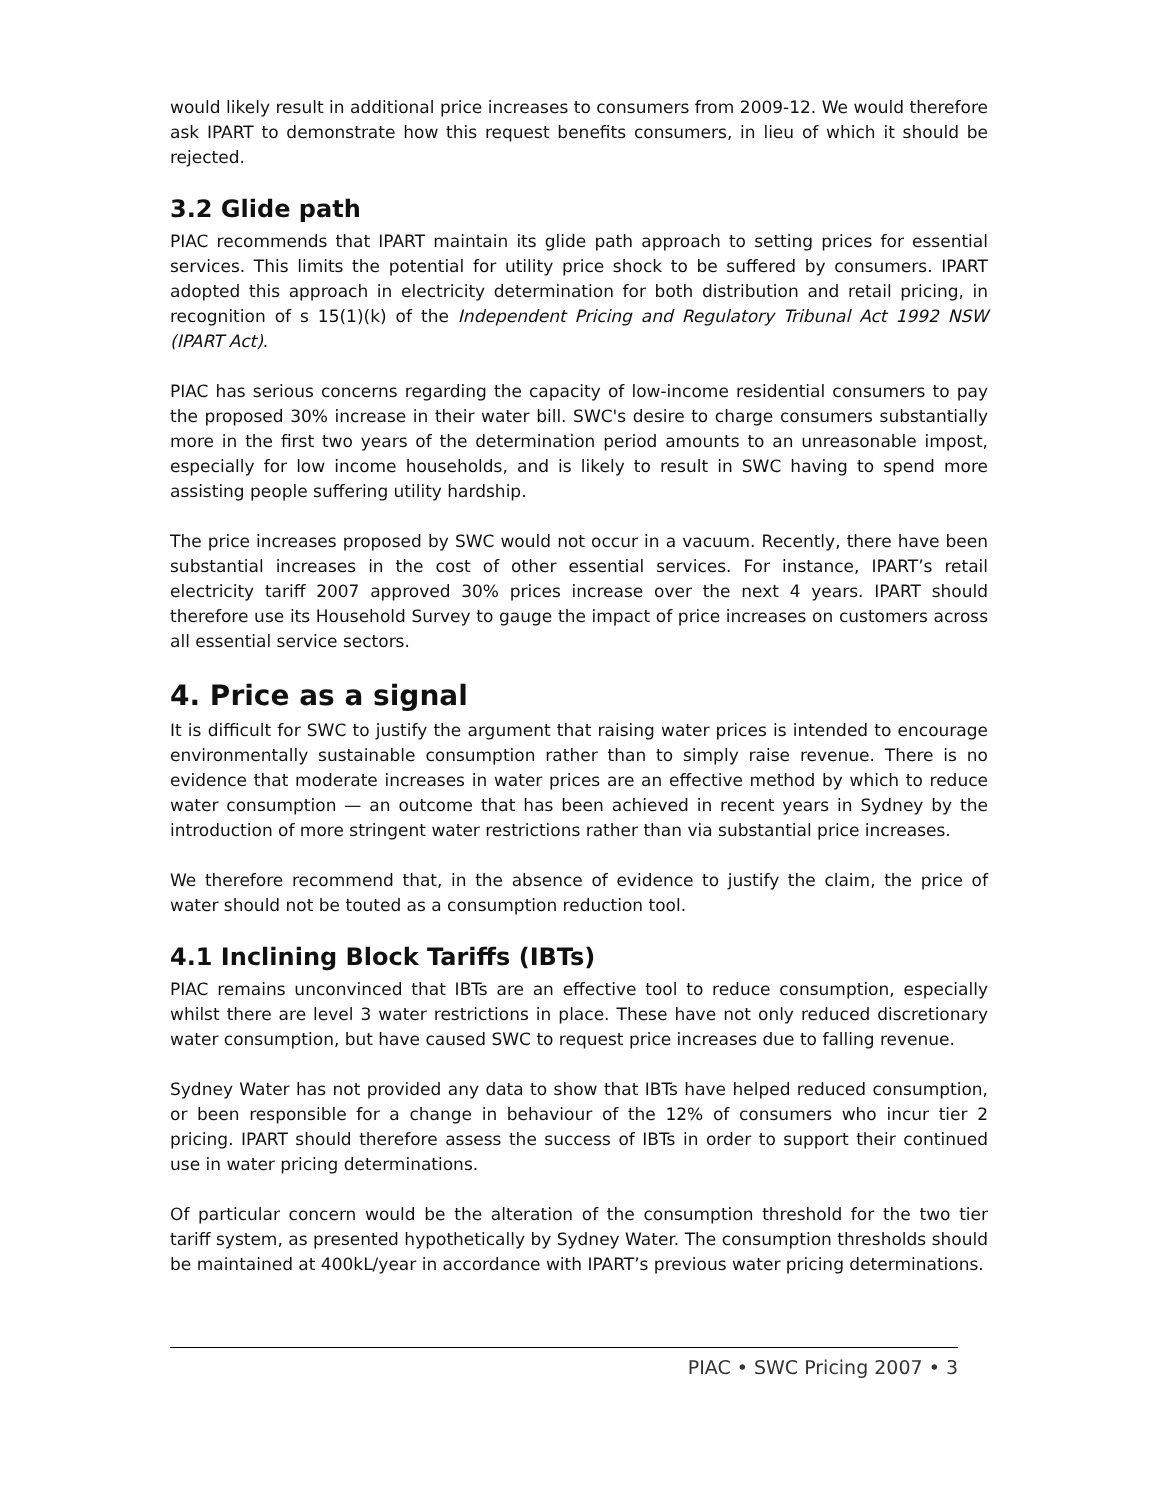would likely result in additional price increases to consumers from 2009-12. We would therefore ask IPART to demonstrate how this request benefits consumers, in lieu of which it should be rejected.
3.2 Glide path
PIAC recommends that IPART maintain its glide path approach to setting prices for essential services. This limits the potential for utility price shock to be suffered by consumers. IPART adopted this approach in electricity determination for both distribution and retail pricing, in recognition of s 15(1)(k) of the Independent Pricing and Regulatory Tribunal Act 1992 NSW (IPART Act).
PIAC has serious concerns regarding the capacity of low-income residential consumers to pay the proposed 30% increase in their water bill. SWC's desire to charge consumers substantially more in the first two years of the determination period amounts to an unreasonable impost, especially for low income households, and is likely to result in SWC having to spend more assisting people suffering utility hardship.
The price increases proposed by SWC would not occur in a vacuum. Recently, there have been substantial increases in the cost of other essential services. For instance, IPART’s retail electricity tariff 2007 approved 30% prices increase over the next 4 years. IPART should therefore use its Household Survey to gauge the impact of price increases on customers across all essential service sectors.
4. Price as a signal
It is difficult for SWC to justify the argument that raising water prices is intended to encourage environmentally sustainable consumption rather than to simply raise revenue. There is no evidence that moderate increases in water prices are an effective method by which to reduce water consumption — an outcome that has been achieved in recent years in Sydney by the introduction of more stringent water restrictions rather than via substantial price increases.
We therefore recommend that, in the absence of evidence to justify the claim, the price of water should not be touted as a consumption reduction tool.
4.1 Inclining Block Tariffs (IBTs)
PIAC remains unconvinced that IBTs are an effective tool to reduce consumption, especially whilst there are level 3 water restrictions in place. These have not only reduced discretionary water consumption, but have caused SWC to request price increases due to falling revenue.
Sydney Water has not provided any data to show that IBTs have helped reduced consumption, or been responsible for a change in behaviour of the 12% of consumers who incur tier 2 pricing. IPART should therefore assess the success of IBTs in order to support their continued use in water pricing determinations.
Of particular concern would be the alteration of the consumption threshold for the two tier tariff system, as presented hypothetically by Sydney Water. The consumption thresholds should be maintained at 400kL/year in accordance with IPART’s previous water pricing determinations.
PIAC • SWC Pricing 2007 • 3